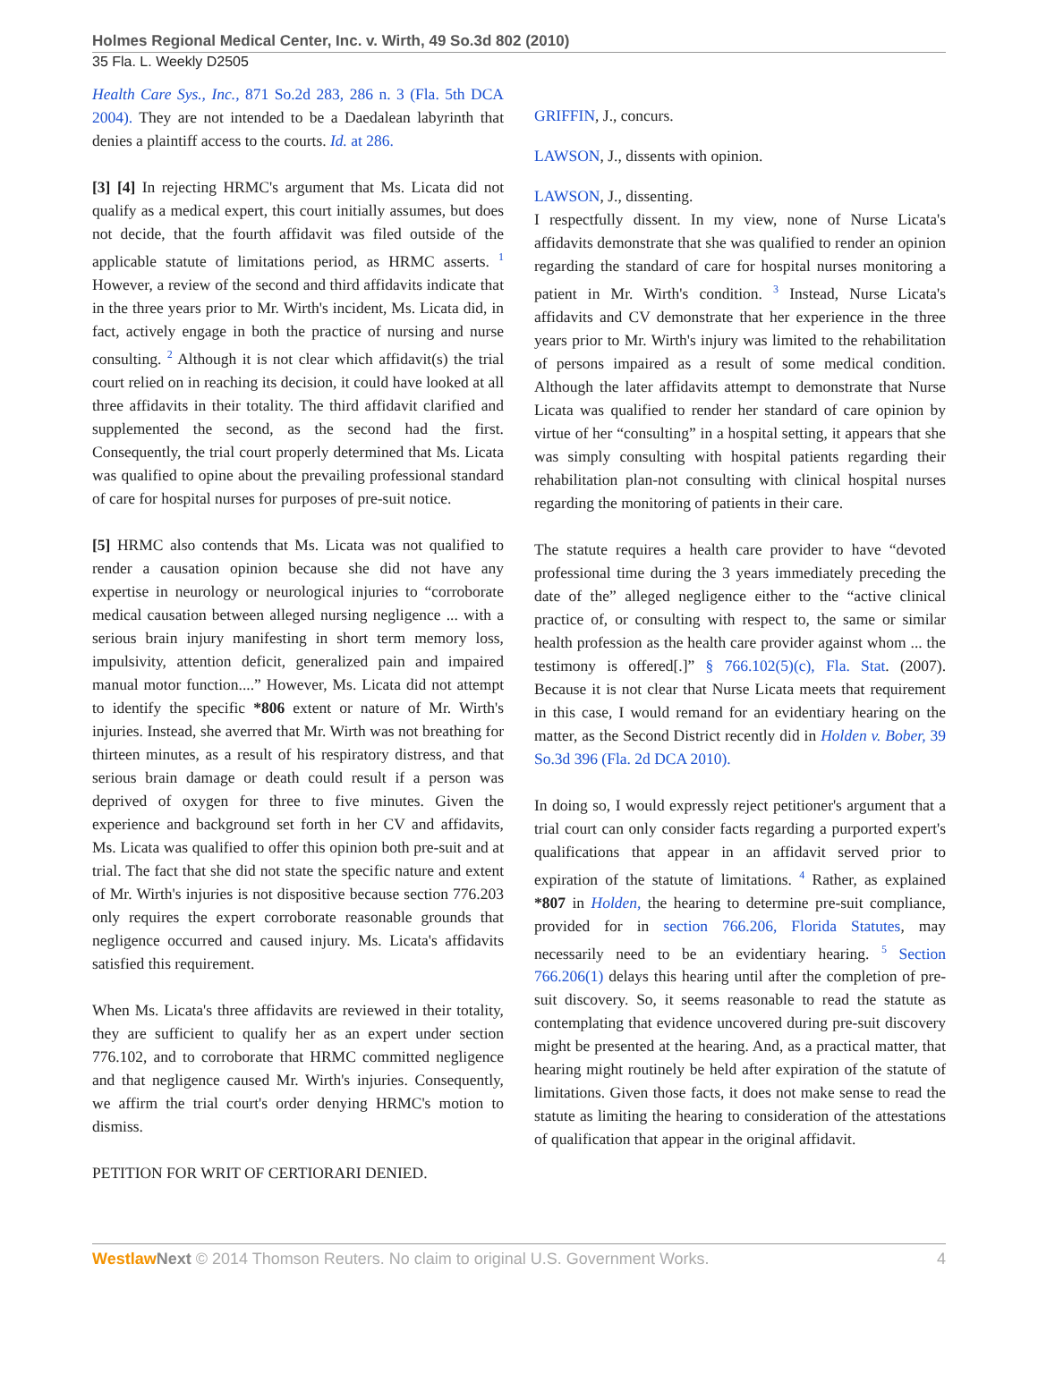Holmes Regional Medical Center, Inc. v. Wirth, 49 So.3d 802 (2010)
35 Fla. L. Weekly D2505
Health Care Sys., Inc., 871 So.2d 283, 286 n. 3 (Fla. 5th DCA 2004). They are not intended to be a Daedalean labyrinth that denies a plaintiff access to the courts. Id. at 286.
[3] [4] In rejecting HRMC's argument that Ms. Licata did not qualify as a medical expert, this court initially assumes, but does not decide, that the fourth affidavit was filed outside of the applicable statute of limitations period, as HRMC asserts. <sup>1</sup> However, a review of the second and third affidavits indicate that in the three years prior to Mr. Wirth's incident, Ms. Licata did, in fact, actively engage in both the practice of nursing and nurse consulting. <sup>2</sup> Although it is not clear which affidavit(s) the trial court relied on in reaching its decision, it could have looked at all three affidavits in their totality. The third affidavit clarified and supplemented the second, as the second had the first. Consequently, the trial court properly determined that Ms. Licata was qualified to opine about the prevailing professional standard of care for hospital nurses for purposes of pre-suit notice.
[5] HRMC also contends that Ms. Licata was not qualified to render a causation opinion because she did not have any expertise in neurology or neurological injuries to “corroborate medical causation between alleged nursing negligence ... with a serious brain injury manifesting in short term memory loss, impulsivity, attention deficit, generalized pain and impaired manual motor function....” However, Ms. Licata did not attempt to identify the specific *806 extent or nature of Mr. Wirth's injuries. Instead, she averred that Mr. Wirth was not breathing for thirteen minutes, as a result of his respiratory distress, and that serious brain damage or death could result if a person was deprived of oxygen for three to five minutes. Given the experience and background set forth in her CV and affidavits, Ms. Licata was qualified to offer this opinion both pre-suit and at trial. The fact that she did not state the specific nature and extent of Mr. Wirth's injuries is not dispositive because section 776.203 only requires the expert corroborate reasonable grounds that negligence occurred and caused injury. Ms. Licata's affidavits satisfied this requirement.
When Ms. Licata's three affidavits are reviewed in their totality, they are sufficient to qualify her as an expert under section 776.102, and to corroborate that HRMC committed negligence and that negligence caused Mr. Wirth's injuries. Consequently, we affirm the trial court's order denying HRMC's motion to dismiss.
PETITION FOR WRIT OF CERTIORARI DENIED.
GRIFFIN, J., concurs.
LAWSON, J., dissents with opinion.
LAWSON, J., dissenting.
I respectfully dissent. In my view, none of Nurse Licata's affidavits demonstrate that she was qualified to render an opinion regarding the standard of care for hospital nurses monitoring a patient in Mr. Wirth's condition. <sup>3</sup> Instead, Nurse Licata's affidavits and CV demonstrate that her experience in the three years prior to Mr. Wirth's injury was limited to the rehabilitation of persons impaired as a result of some medical condition. Although the later affidavits attempt to demonstrate that Nurse Licata was qualified to render her standard of care opinion by virtue of her “consulting” in a hospital setting, it appears that she was simply consulting with hospital patients regarding their rehabilitation plan-not consulting with clinical hospital nurses regarding the monitoring of patients in their care.
The statute requires a health care provider to have “devoted professional time during the 3 years immediately preceding the date of the” alleged negligence either to the “active clinical practice of, or consulting with respect to, the same or similar health profession as the health care provider against whom ... the testimony is offered[.]” § 766.102(5)(c), Fla. Stat. (2007). Because it is not clear that Nurse Licata meets that requirement in this case, I would remand for an evidentiary hearing on the matter, as the Second District recently did in Holden v. Bober, 39 So.3d 396 (Fla. 2d DCA 2010).
In doing so, I would expressly reject petitioner's argument that a trial court can only consider facts regarding a purported expert's qualifications that appear in an affidavit served prior to expiration of the statute of limitations. <sup>4</sup> Rather, as explained *807 in Holden, the hearing to determine pre-suit compliance, provided for in section 766.206, Florida Statutes, may necessarily need to be an evidentiary hearing. <sup>5</sup> Section 766.206(1) delays this hearing until after the completion of pre-suit discovery. So, it seems reasonable to read the statute as contemplating that evidence uncovered during pre-suit discovery might be presented at the hearing. And, as a practical matter, that hearing might routinely be held after expiration of the statute of limitations. Given those facts, it does not make sense to read the statute as limiting the hearing to consideration of the attestations of qualification that appear in the original affidavit.
Westlaw Next © 2014 Thomson Reuters. No claim to original U.S. Government Works. 4